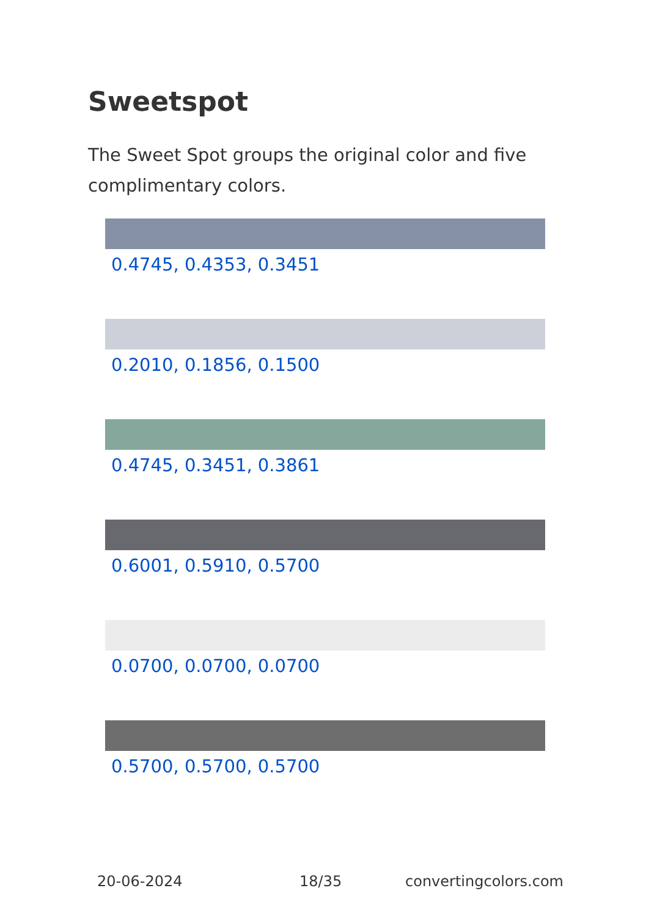Sweetspot
The Sweet Spot groups the original color and five complimentary colors.
0.4745, 0.4353, 0.3451
0.2010, 0.1856, 0.1500
0.4745, 0.3451, 0.3861
0.6001, 0.5910, 0.5700
0.0700, 0.0700, 0.0700
0.5700, 0.5700, 0.5700
20-06-2024 18/35 convertingcolors.com